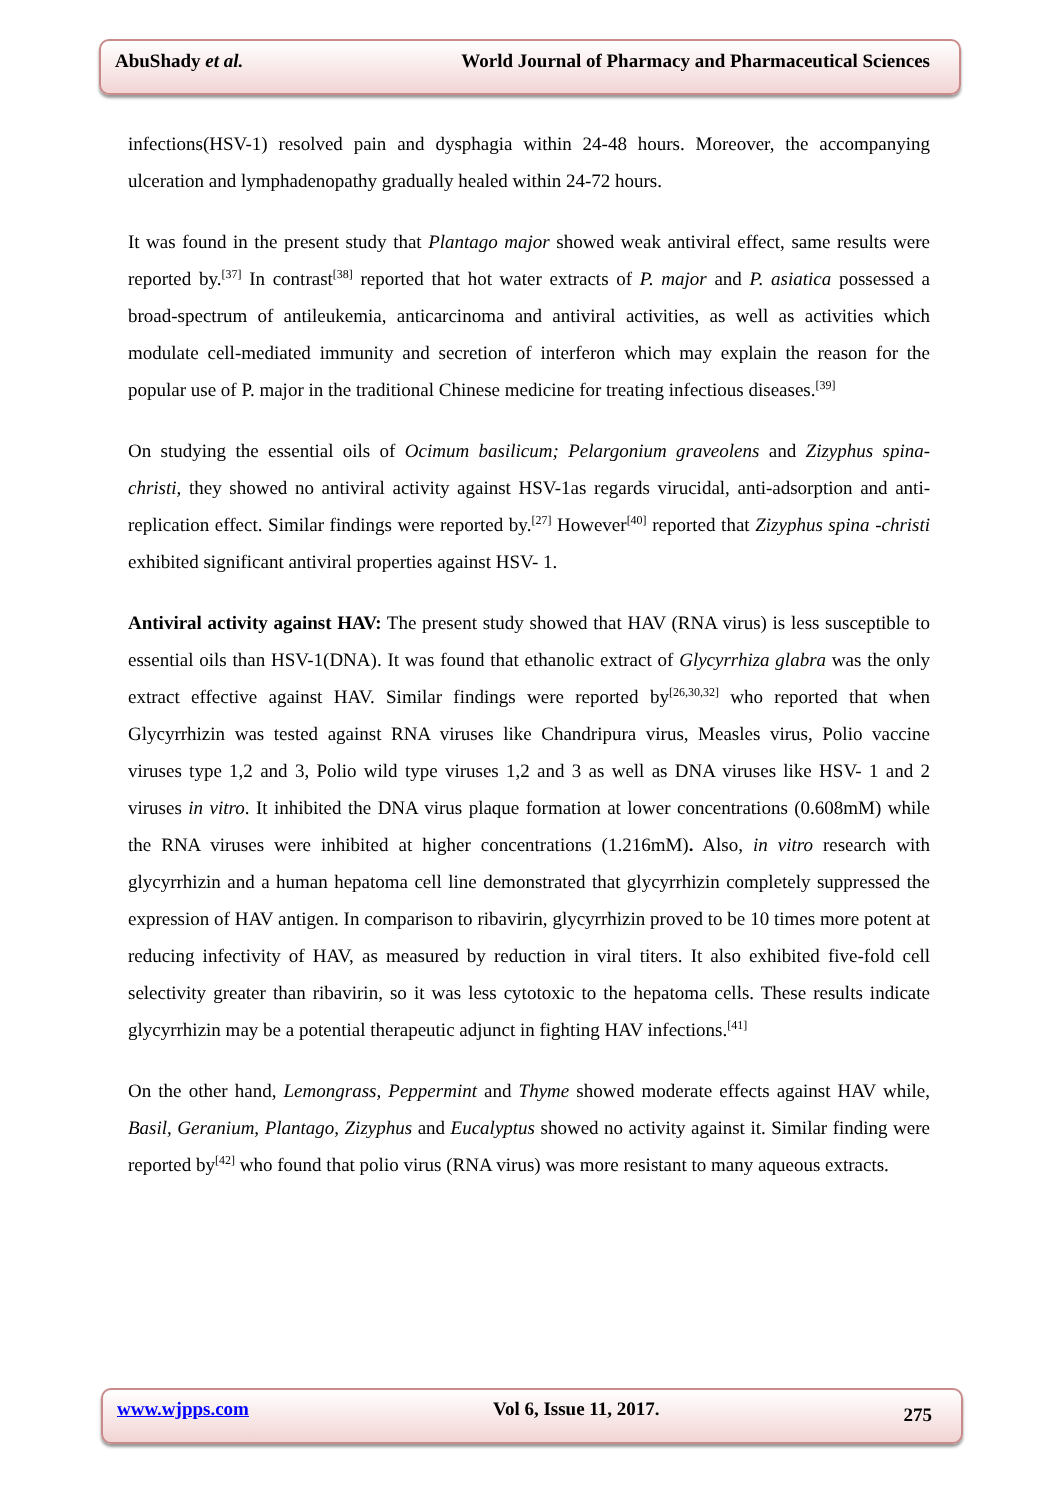AbuShady et al. World Journal of Pharmacy and Pharmaceutical Sciences
infections(HSV-1) resolved pain and dysphagia within 24-48 hours. Moreover, the accompanying ulceration and lymphadenopathy gradually healed within 24-72 hours.
It was found in the present study that Plantago major showed weak antiviral effect, same results were reported by.<sup>[37]</sup> In contrast<sup>[38]</sup> reported that hot water extracts of P. major and P. asiatica possessed a broad-spectrum of antileukemia, anticarcinoma and antiviral activities, as well as activities which modulate cell-mediated immunity and secretion of interferon which may explain the reason for the popular use of P. major in the traditional Chinese medicine for treating infectious diseases.<sup>[39]</sup>
On studying the essential oils of Ocimum basilicum; Pelargonium graveolens and Zizyphus spina- christi, they showed no antiviral activity against HSV-1as regards virucidal, anti-adsorption and anti-replication effect. Similar findings were reported by.<sup>[27]</sup> However<sup>[40]</sup> reported that Zizyphus spina -christi exhibited significant antiviral properties against HSV- 1.
Antiviral activity against HAV: The present study showed that HAV (RNA virus) is less susceptible to essential oils than HSV-1(DNA). It was found that ethanolic extract of Glycyrrhiza glabra was the only extract effective against HAV. Similar findings were reported by<sup>[26,30,32]</sup> who reported that when Glycyrrhizin was tested against RNA viruses like Chandripura virus, Measles virus, Polio vaccine viruses type 1,2 and 3, Polio wild type viruses 1,2 and 3 as well as DNA viruses like HSV- 1 and 2 viruses in vitro. It inhibited the DNA virus plaque formation at lower concentrations (0.608mM) while the RNA viruses were inhibited at higher concentrations (1.216mM). Also, in vitro research with glycyrrhizin and a human hepatoma cell line demonstrated that glycyrrhizin completely suppressed the expression of HAV antigen. In comparison to ribavirin, glycyrrhizin proved to be 10 times more potent at reducing infectivity of HAV, as measured by reduction in viral titers. It also exhibited five-fold cell selectivity greater than ribavirin, so it was less cytotoxic to the hepatoma cells. These results indicate glycyrrhizin may be a potential therapeutic adjunct in fighting HAV infections.<sup>[41]</sup>
On the other hand, Lemongrass, Peppermint and Thyme showed moderate effects against HAV while, Basil, Geranium, Plantago, Zizyphus and Eucalyptus showed no activity against it. Similar finding were reported by<sup>[42]</sup> who found that polio virus (RNA virus) was more resistant to many aqueous extracts.
www.wjpps.com Vol 6, Issue 11, 2017. 275